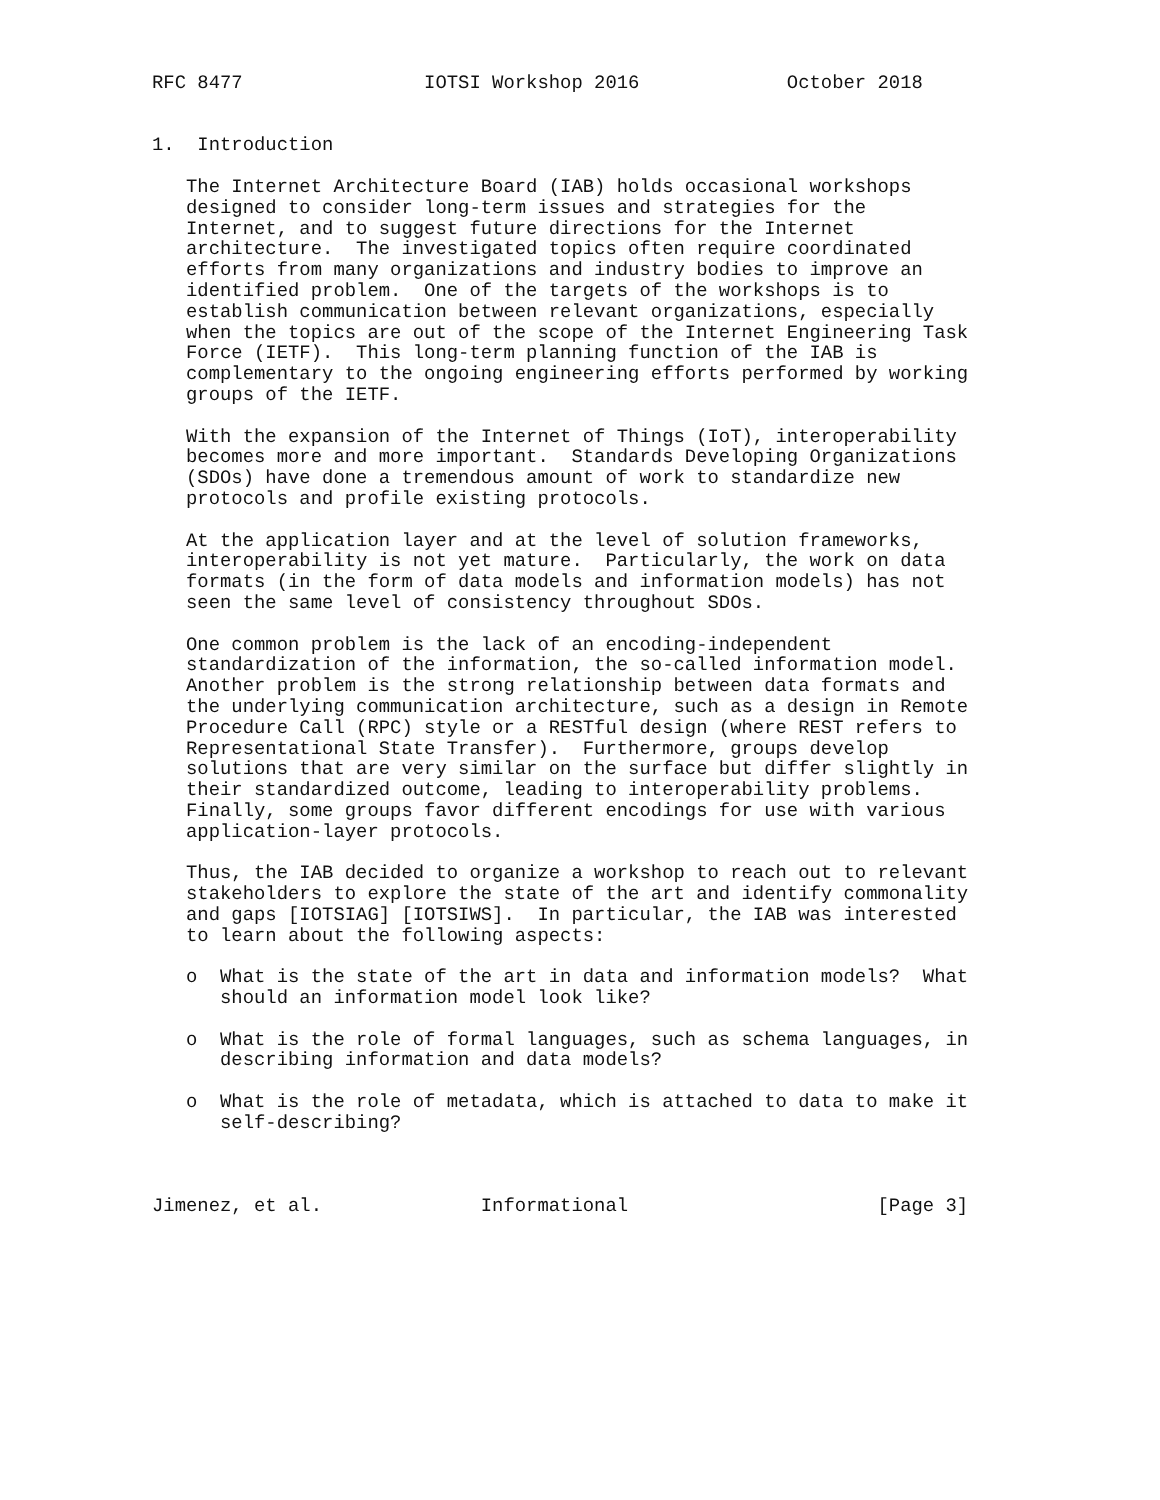RFC 8477                IOTSI Workshop 2016             October 2018


1.  Introduction

   The Internet Architecture Board (IAB) holds occasional workshops
   designed to consider long-term issues and strategies for the
   Internet, and to suggest future directions for the Internet
   architecture.  The investigated topics often require coordinated
   efforts from many organizations and industry bodies to improve an
   identified problem.  One of the targets of the workshops is to
   establish communication between relevant organizations, especially
   when the topics are out of the scope of the Internet Engineering Task
   Force (IETF).  This long-term planning function of the IAB is
   complementary to the ongoing engineering efforts performed by working
   groups of the IETF.

   With the expansion of the Internet of Things (IoT), interoperability
   becomes more and more important.  Standards Developing Organizations
   (SDOs) have done a tremendous amount of work to standardize new
   protocols and profile existing protocols.

   At the application layer and at the level of solution frameworks,
   interoperability is not yet mature.  Particularly, the work on data
   formats (in the form of data models and information models) has not
   seen the same level of consistency throughout SDOs.

   One common problem is the lack of an encoding-independent
   standardization of the information, the so-called information model.
   Another problem is the strong relationship between data formats and
   the underlying communication architecture, such as a design in Remote
   Procedure Call (RPC) style or a RESTful design (where REST refers to
   Representational State Transfer).  Furthermore, groups develop
   solutions that are very similar on the surface but differ slightly in
   their standardized outcome, leading to interoperability problems.
   Finally, some groups favor different encodings for use with various
   application-layer protocols.

   Thus, the IAB decided to organize a workshop to reach out to relevant
   stakeholders to explore the state of the art and identify commonality
   and gaps [IOTSIAG] [IOTSIWS].  In particular, the IAB was interested
   to learn about the following aspects:

   o  What is the state of the art in data and information models?  What
      should an information model look like?

   o  What is the role of formal languages, such as schema languages, in
      describing information and data models?

   o  What is the role of metadata, which is attached to data to make it
      self-describing?



Jimenez, et al.              Informational                      [Page 3]